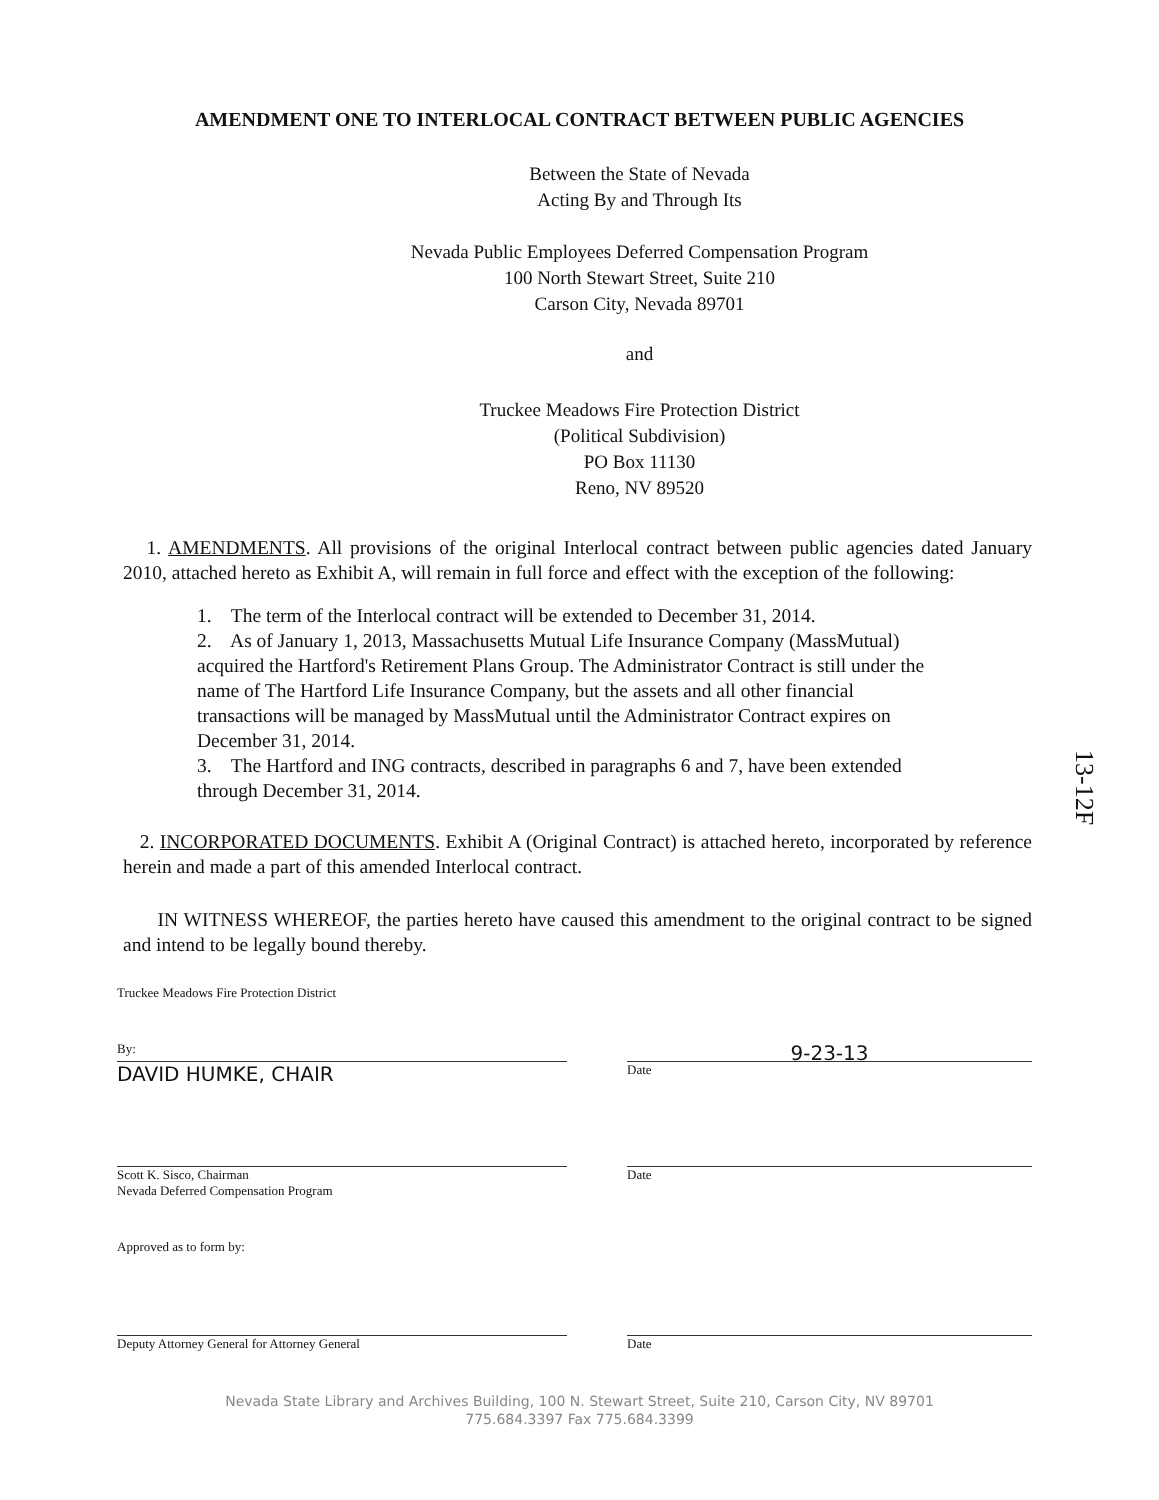AMENDMENT ONE TO INTERLOCAL CONTRACT BETWEEN PUBLIC AGENCIES
Between the State of Nevada
Acting By and Through Its
Nevada Public Employees Deferred Compensation Program
100 North Stewart Street, Suite 210
Carson City, Nevada 89701
and
Truckee Meadows Fire Protection District
(Political Subdivision)
PO Box 11130
Reno, NV 89520
1. AMENDMENTS. All provisions of the original Interlocal contract between public agencies dated January 2010, attached hereto as Exhibit A, will remain in full force and effect with the exception of the following:
1. The term of the Interlocal contract will be extended to December 31, 2014.
2. As of January 1, 2013, Massachusetts Mutual Life Insurance Company (MassMutual) acquired the Hartford's Retirement Plans Group. The Administrator Contract is still under the name of The Hartford Life Insurance Company, but the assets and all other financial transactions will be managed by MassMutual until the Administrator Contract expires on December 31, 2014.
3. The Hartford and ING contracts, described in paragraphs 6 and 7, have been extended through December 31, 2014.
2. INCORPORATED DOCUMENTS. Exhibit A (Original Contract) is attached hereto, incorporated by reference herein and made a part of this amended Interlocal contract.
IN WITNESS WHEREOF, the parties hereto have caused this amendment to the original contract to be signed and intend to be legally bound thereby.
Truckee Meadows Fire Protection District
By:
DAVID HUMKE, CHAIR
9-23-13
Date
Scott K. Sisco, Chairman
Nevada Deferred Compensation Program
Date
Approved as to form by:
Deputy Attorney General for Attorney General Date
Nevada State Library and Archives Building, 100 N. Stewart Street, Suite 210, Carson City, NV 89701
775.684.3397 Fax 775.684.3399
13-12F